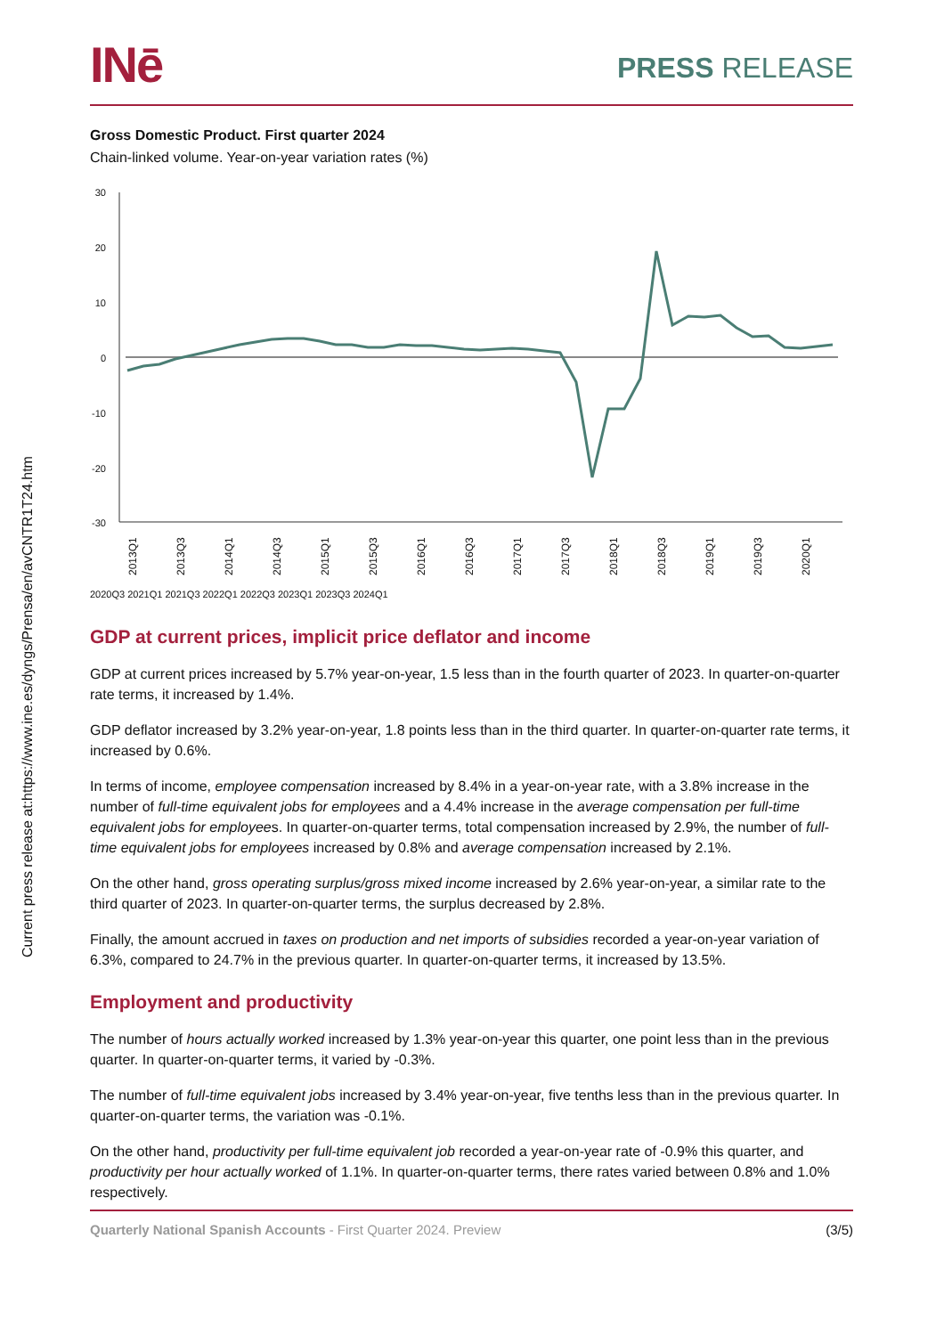Current press release at:https://www.ine.es/dyngs/Prensa/en/avCNTR1T24.htm
INē
PRESS RELEASE
Gross Domestic Product. First quarter 2024
Chain-linked volume. Year-on-year variation rates (%)
30
20
10
0
-10
-20
-30
2013Q1
2013Q3
2014Q1
2014Q3
2015Q1
2015Q3
2016Q1
2016Q3
2017Q1
2017Q3
2018Q1
2018Q3
2019Q1
2019Q3
2020Q1
2020Q3 2021Q1 2021Q3 2022Q1 2022Q3 2023Q1 2023Q3 2024Q1
GDP at current prices, implicit price deflator and income
GDP at current prices increased by 5.7% year-on-year, 1.5 less than in the fourth quarter of 2023. In quarter-on-quarter rate terms, it increased by 1.4%.
GDP deflator increased by 3.2% year-on-year, 1.8 points less than in the third quarter. In quarter-on-quarter rate terms, it increased by 0.6%.
In terms of income, employee compensation increased by 8.4% in a year-on-year rate, with a 3.8% increase in the number of full-time equivalent jobs for employees and a 4.4% increase in the average compensation per full-time equivalent jobs for employees. In quarter-on-quarter terms, total compensation increased by 2.9%, the number of full-time equivalent jobs for employees increased by 0.8% and average compensation increased by 2.1%.
On the other hand, gross operating surplus/gross mixed income increased by 2.6% year-on-year, a similar rate to the third quarter of 2023. In quarter-on-quarter terms, the surplus decreased by 2.8%.
Finally, the amount accrued in taxes on production and net imports of subsidies recorded a year-on-year variation of 6.3%, compared to 24.7% in the previous quarter. In quarter-on-quarter terms, it increased by 13.5%.
Employment and productivity
The number of hours actually worked increased by 1.3% year-on-year this quarter, one point less than in the previous quarter. In quarter-on-quarter terms, it varied by -0.3%.
The number of full-time equivalent jobs increased by 3.4% year-on-year, five tenths less than in the previous quarter. In quarter-on-quarter terms, the variation was -0.1%.
On the other hand, productivity per full-time equivalent job recorded a year-on-year rate of -0.9% this quarter, and productivity per hour actually worked of 1.1%. In quarter-on-quarter terms, there rates varied between 0.8% and 1.0% respectively.
Quarterly National Spanish Accounts - First Quarter 2024. Preview (3/5)